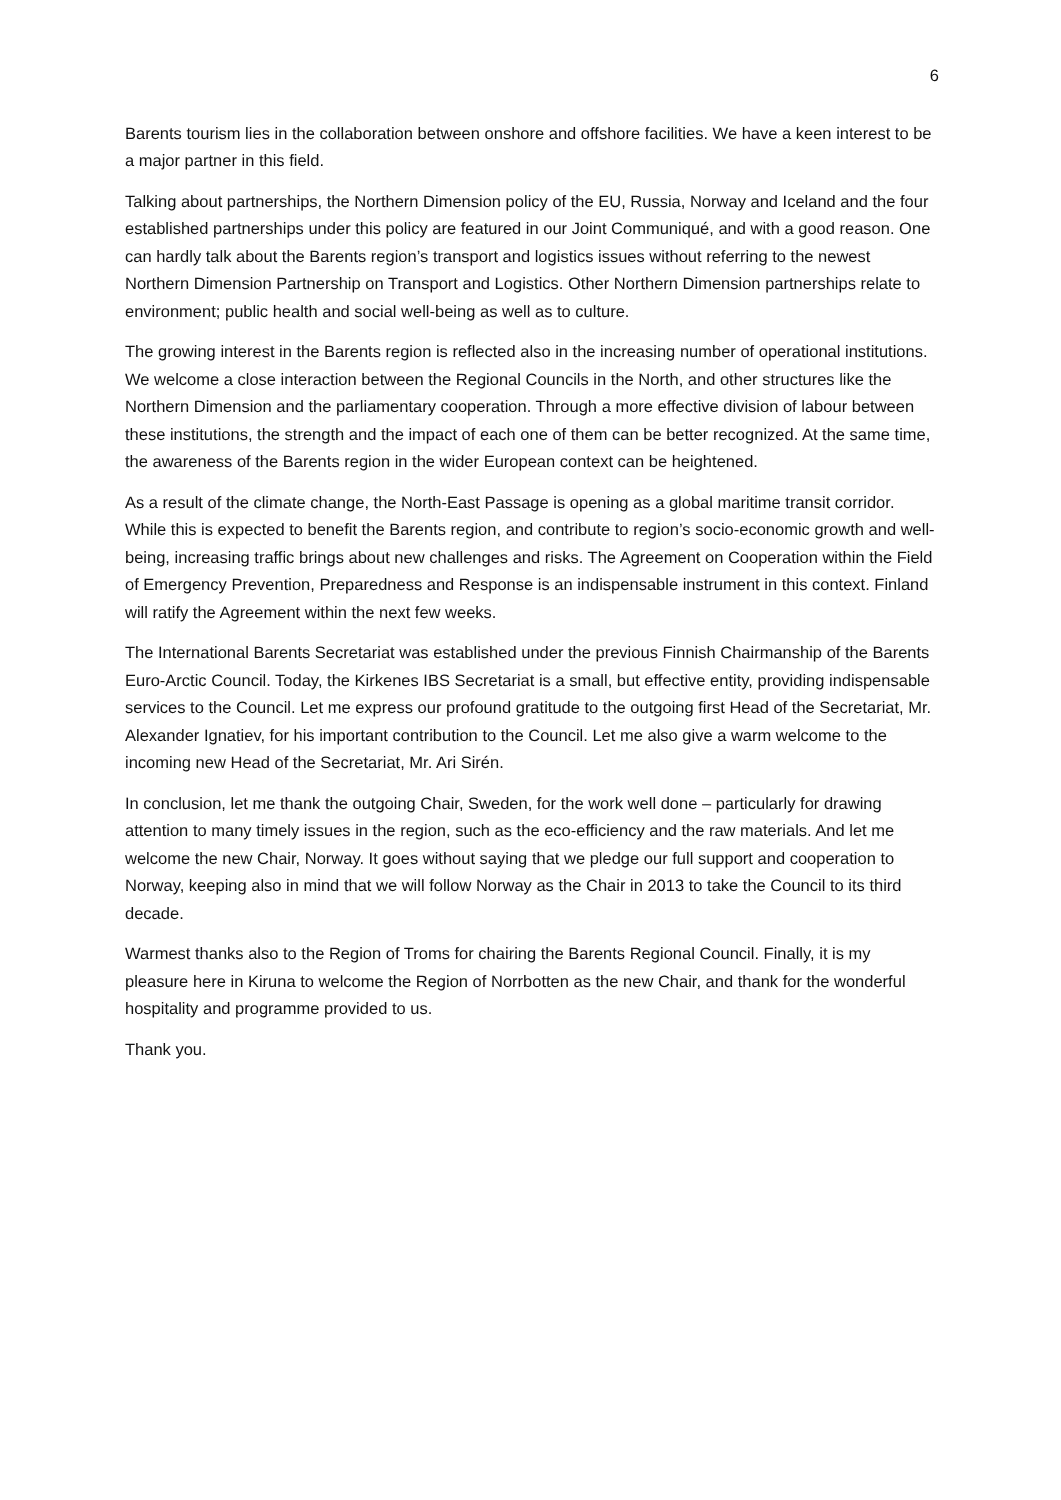6
Barents tourism lies in the collaboration between onshore and offshore facilities. We have a keen interest to be a major partner in this field.
Talking about partnerships, the Northern Dimension policy of the EU, Russia, Norway and Iceland and the four established partnerships under this policy are featured in our Joint Communiqué, and with a good reason. One can hardly talk about the Barents region’s transport and logistics issues without referring to the newest Northern Dimension Partnership on Transport and Logistics. Other Northern Dimension partnerships relate to environment; public health and social well-being as well as to culture.
The growing interest in the Barents region is reflected also in the increasing number of operational institutions. We welcome a close interaction between the Regional Councils in the North, and other structures like the Northern Dimension and the parliamentary cooperation. Through a more effective division of labour between these institutions, the strength and the impact of each one of them can be better recognized. At the same time, the awareness of the Barents region in the wider European context can be heightened.
As a result of the climate change, the North-East Passage is opening as a global maritime transit corridor. While this is expected to benefit the Barents region, and contribute to region’s socio-economic growth and well-being, increasing traffic brings about new challenges and risks. The Agreement on Cooperation within the Field of Emergency Prevention, Preparedness and Response is an indispensable instrument in this context. Finland will ratify the Agreement within the next few weeks.
The International Barents Secretariat was established under the previous Finnish Chairmanship of the Barents Euro-Arctic Council. Today, the Kirkenes IBS Secretariat is a small, but effective entity, providing indispensable services to the Council. Let me express our profound gratitude to the outgoing first Head of the Secretariat, Mr. Alexander Ignatiev, for his important contribution to the Council. Let me also give a warm welcome to the incoming new Head of the Secretariat, Mr. Ari Sirén.
In conclusion, let me thank the outgoing Chair, Sweden, for the work well done – particularly for drawing attention to many timely issues in the region, such as the eco-efficiency and the raw materials. And let me welcome the new Chair, Norway. It goes without saying that we pledge our full support and cooperation to Norway, keeping also in mind that we will follow Norway as the Chair in 2013 to take the Council to its third decade.
Warmest thanks also to the Region of Troms for chairing the Barents Regional Council. Finally, it is my pleasure here in Kiruna to welcome the Region of Norrbotten as the new Chair, and thank for the wonderful hospitality and programme provided to us.
Thank you.